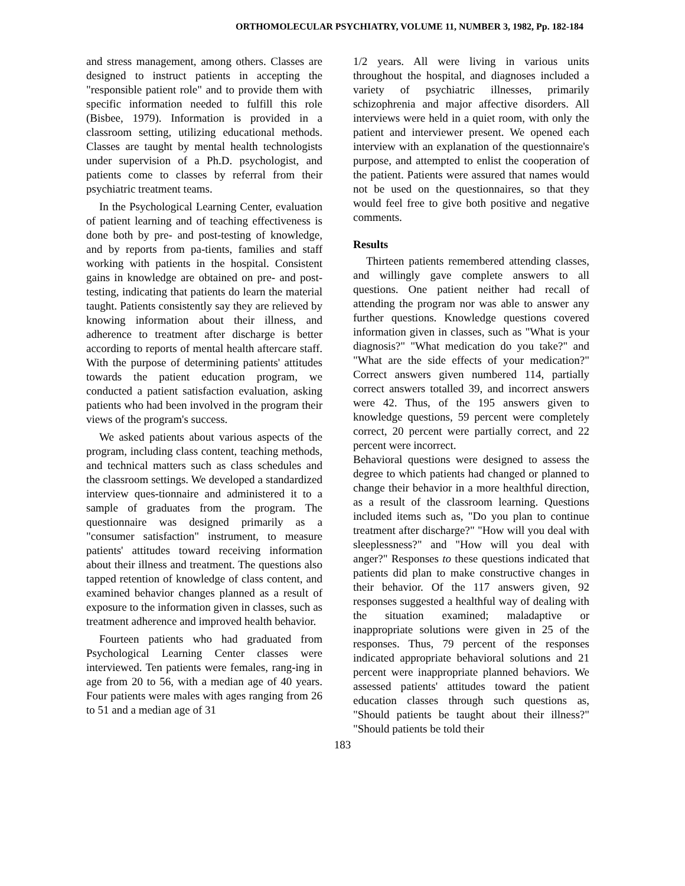ORTHOMOLECULAR PSYCHIATRY, VOLUME 11, NUMBER 3, 1982, Pp. 182-184
and stress management, among others. Classes are designed to instruct patients in accepting the "responsible patient role" and to provide them with specific information needed to fulfill this role (Bisbee, 1979). Information is provided in a classroom setting, utilizing educational methods. Classes are taught by mental health technologists under supervision of a Ph.D. psychologist, and patients come to classes by referral from their psychiatric treatment teams.
In the Psychological Learning Center, evaluation of patient learning and of teaching effectiveness is done both by pre- and post-testing of knowledge, and by reports from pa-tients, families and staff working with patients in the hospital. Consistent gains in knowledge are obtained on pre- and post-testing, indicating that patients do learn the material taught. Patients consistently say they are relieved by knowing information about their illness, and adherence to treatment after discharge is better according to reports of mental health aftercare staff. With the purpose of determining patients' attitudes towards the patient education program, we conducted a patient satisfaction evaluation, asking patients who had been involved in the program their views of the program's success.
We asked patients about various aspects of the program, including class content, teaching methods, and technical matters such as class schedules and the classroom settings. We developed a standardized interview ques-tionnaire and administered it to a sample of graduates from the program. The questionnaire was designed primarily as a "consumer satisfaction" instrument, to measure patients' attitudes toward receiving information about their illness and treatment. The questions also tapped retention of knowledge of class content, and examined behavior changes planned as a result of exposure to the information given in classes, such as treatment adherence and improved health behavior.
Fourteen patients who had graduated from Psychological Learning Center classes were interviewed. Ten patients were females, rang-ing in age from 20 to 56, with a median age of 40 years. Four patients were males with ages ranging from 26 to 51 and a median age of 31
1/2 years. All were living in various units throughout the hospital, and diagnoses included a variety of psychiatric illnesses, primarily schizophrenia and major affective disorders. All interviews were held in a quiet room, with only the patient and interviewer present. We opened each interview with an explanation of the questionnaire's purpose, and attempted to enlist the cooperation of the patient. Patients were assured that names would not be used on the questionnaires, so that they would feel free to give both positive and negative comments.
Results
Thirteen patients remembered attending classes, and willingly gave complete answers to all questions. One patient neither had recall of attending the program nor was able to answer any further questions. Knowledge questions covered information given in classes, such as "What is your diagnosis?" "What medication do you take?" and "What are the side effects of your medication?" Correct answers given numbered 114, partially correct answers totalled 39, and incorrect answers were 42. Thus, of the 195 answers given to knowledge questions, 59 percent were completely correct, 20 percent were partially correct, and 22 percent were incorrect.
Behavioral questions were designed to assess the degree to which patients had changed or planned to change their behavior in a more healthful direction, as a result of the classroom learning. Questions included items such as, "Do you plan to continue treatment after discharge?" "How will you deal with sleeplessness?" and "How will you deal with anger?" Responses to these questions indicated that patients did plan to make constructive changes in their behavior. Of the 117 answers given, 92 responses suggested a healthful way of dealing with the situation examined; maladaptive or inappropriate solutions were given in 25 of the responses. Thus, 79 percent of the responses indicated appropriate behavioral solutions and 21 percent were inappropriate planned behaviors. We assessed patients' attitudes toward the patient education classes through such questions as, "Should patients be taught about their illness?" "Should patients be told their
183